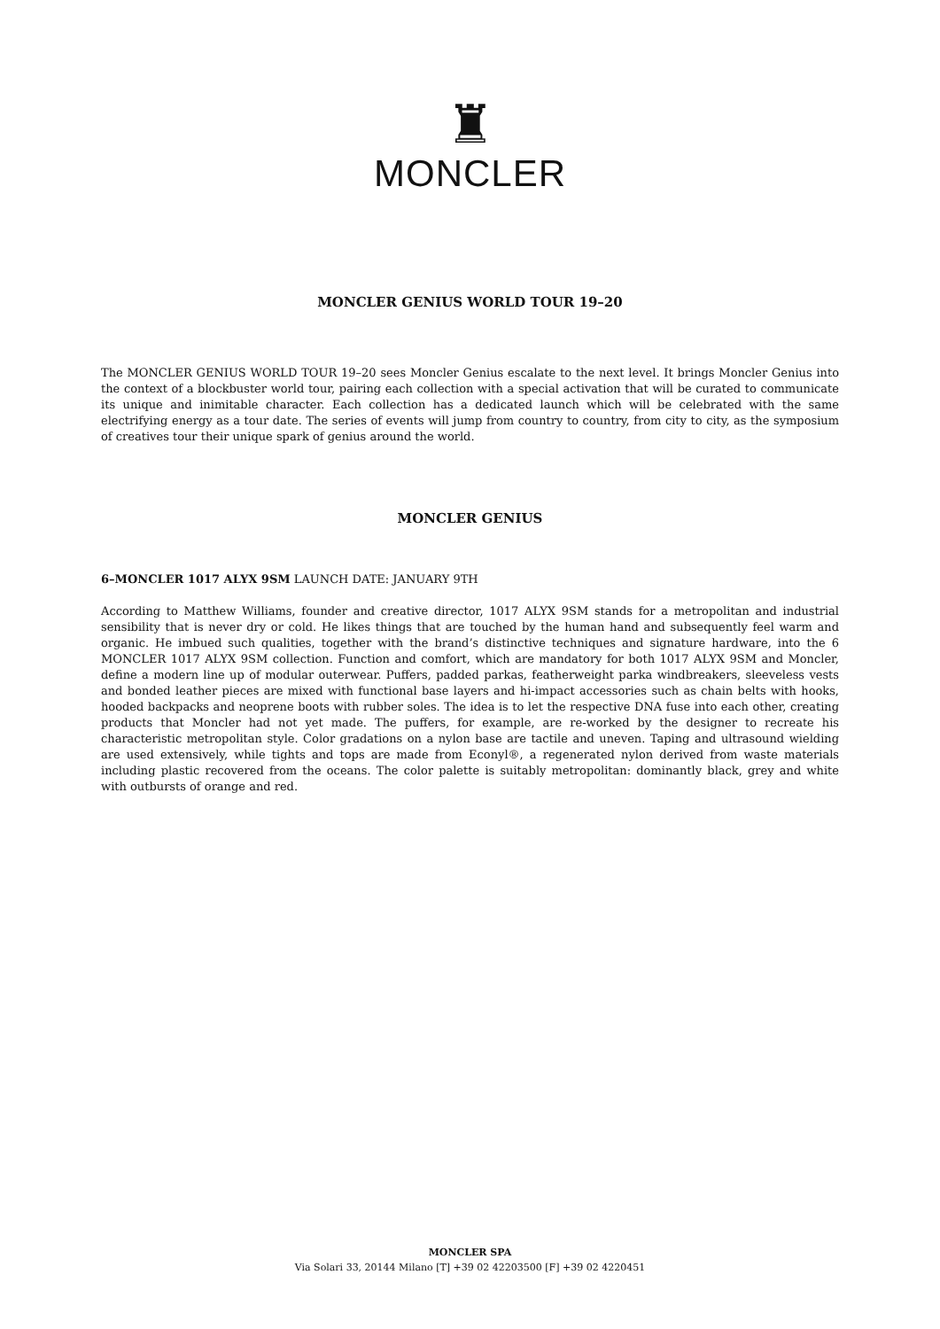♜
MONCLER
MONCLER GENIUS WORLD TOUR 19–20
The MONCLER GENIUS WORLD TOUR 19–20 sees Moncler Genius escalate to the next level. It brings Moncler Genius into the context of a blockbuster world tour, pairing each collection with a special activation that will be curated to communicate its unique and inimitable character. Each collection has a dedicated launch which will be celebrated with the same electrifying energy as a tour date. The series of events will jump from country to country, from city to city, as the symposium of creatives tour their unique spark of genius around the world.
MONCLER GENIUS
6–MONCLER 1017 ALYX 9SM LAUNCH DATE: JANUARY 9TH
According to Matthew Williams, founder and creative director, 1017 ALYX 9SM stands for a metropolitan and industrial sensibility that is never dry or cold. He likes things that are touched by the human hand and subsequently feel warm and organic. He imbued such qualities, together with the brand’s distinctive techniques and signature hardware, into the 6 MONCLER 1017 ALYX 9SM collection. Function and comfort, which are mandatory for both 1017 ALYX 9SM and Moncler, define a modern line up of modular outerwear. Puffers, padded parkas, featherweight parka windbreakers, sleeveless vests and bonded leather pieces are mixed with functional base layers and hi-impact accessories such as chain belts with hooks, hooded backpacks and neoprene boots with rubber soles. The idea is to let the respective DNA fuse into each other, creating products that Moncler had not yet made. The puffers, for example, are re-worked by the designer to recreate his characteristic metropolitan style. Color gradations on a nylon base are tactile and uneven. Taping and ultrasound wielding are used extensively, while tights and tops are made from Econyl®, a regenerated nylon derived from waste materials including plastic recovered from the oceans. The color palette is suitably metropolitan: dominantly black, grey and white with outbursts of orange and red.
MONCLER SPA
Via Solari 33, 20144 Milano [T] +39 02 42203500 [F] +39 02 4220451